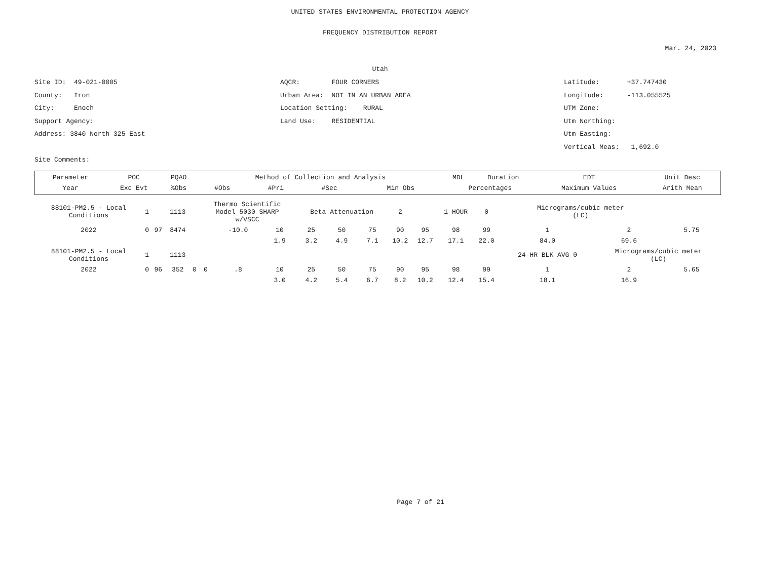UNITED STATES ENVIRONMENTAL PROTECTION AGENCY
FREQUENCY DISTRIBUTION REPORT
Mar. 24, 2023
Utah
Site ID: 49-021-0005
County: Iron
City: Enoch
Support Agency:
Address: 3840 North 325 East
Site Comments:
AQCR: FOUR CORNERS
Urban Area: NOT IN AN URBAN AREA
Location Setting: RURAL
Land Use: RESIDENTIAL
Latitude: +37.747430
Longitude: -113.055525
UTM Zone:
Utm Northing:
Utm Easting:
Vertical Meas: 1,692.0
| Parameter | POC | PQAO | Method of Collection and Analysis | | | | | MDL | Duration | EDT | Unit Desc |
| --- | --- | --- | --- | --- | --- | --- | --- | --- | --- | --- | --- |
| Year | Exc Evt | %Obs | #Obs | #Pri | #Sec | Min Obs | Percentages | | | Maximum Values | Arith Mean |
| 88101-PM2.5 - Local Conditions | 1 | | 1113 | | Thermo Scientific Model 5030 SHARP w/VSCC | | | Beta Attenuation | | | 2 | | 1 HOUR | 0 | Micrograms/cubic meter (LC) | | |
| 2022 | 0 | 97 | 8474 | | | -10.0 | 10 | 25 | 50 | 75 | 90 | 95 | 98 | 99 | 1 | 2 | 5.75 |
| | | | | | | | 1.9 | 3.2 | 4.9 | 7.1 | 10.2 | 12.7 | 17.1 | 22.0 | 84.0 | 69.6 | |
| 88101-PM2.5 - Local Conditions | 1 | | 1113 | | | | | | | | | | | | 24-HR BLK AVG 0 | Micrograms/cubic meter (LC) | |
| 2022 | 0 | 96 | 352 | 0 | 0 | .8 | 10 | 25 | 50 | 75 | 90 | 95 | 98 | 99 | 1 | 2 | 5.65 |
| | | | | | | | 3.0 | 4.2 | 5.4 | 6.7 | 8.2 | 10.2 | 12.4 | 15.4 | 18.1 | 16.9 | |
Page 7 of 21